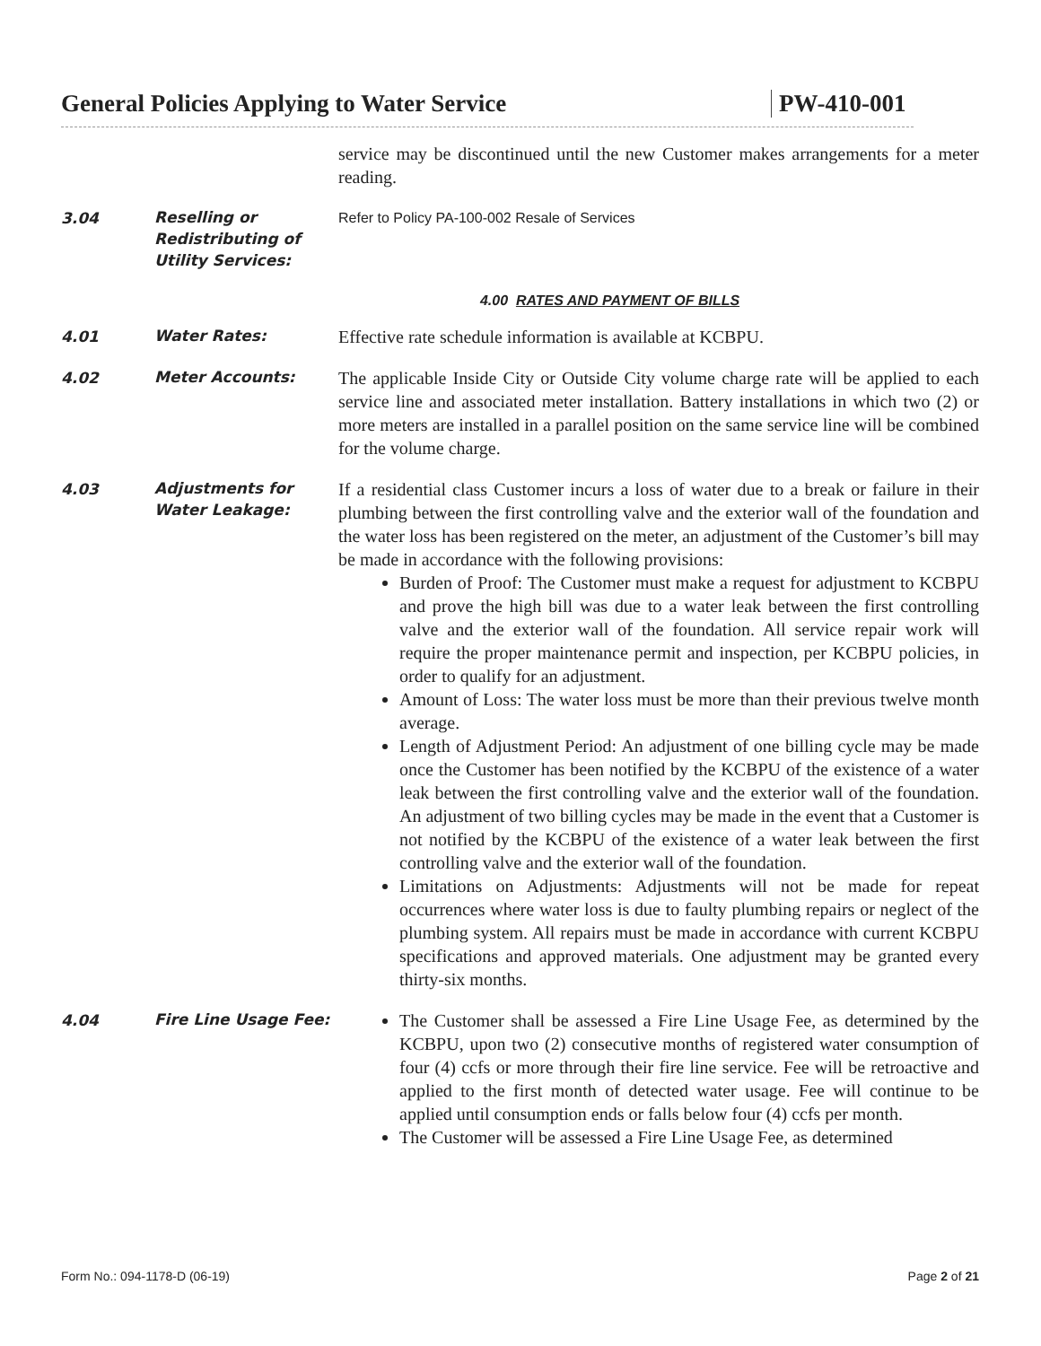General Policies Applying to Water Service PW-410-001
service may be discontinued until the new Customer makes arrangements for a meter reading.
3.04
Reselling or Redistributing of Utility Services:
Refer to Policy PA-100-002 Resale of Services
4.00 RATES AND PAYMENT OF BILLS
4.01
Water Rates:
Effective rate schedule information is available at KCBPU.
4.02
Meter Accounts:
The applicable Inside City or Outside City volume charge rate will be applied to each service line and associated meter installation. Battery installations in which two (2) or more meters are installed in a parallel position on the same service line will be combined for the volume charge.
4.03
Adjustments for Water Leakage:
If a residential class Customer incurs a loss of water due to a break or failure in their plumbing between the first controlling valve and the exterior wall of the foundation and the water loss has been registered on the meter, an adjustment of the Customer’s bill may be made in accordance with the following provisions:
Burden of Proof: The Customer must make a request for adjustment to KCBPU and prove the high bill was due to a water leak between the first controlling valve and the exterior wall of the foundation. All service repair work will require the proper maintenance permit and inspection, per KCBPU policies, in order to qualify for an adjustment.
Amount of Loss: The water loss must be more than their previous twelve month average.
Length of Adjustment Period: An adjustment of one billing cycle may be made once the Customer has been notified by the KCBPU of the existence of a water leak between the first controlling valve and the exterior wall of the foundation. An adjustment of two billing cycles may be made in the event that a Customer is not notified by the KCBPU of the existence of a water leak between the first controlling valve and the exterior wall of the foundation.
Limitations on Adjustments: Adjustments will not be made for repeat occurrences where water loss is due to faulty plumbing repairs or neglect of the plumbing system. All repairs must be made in accordance with current KCBPU specifications and approved materials. One adjustment may be granted every thirty-six months.
4.04
Fire Line Usage Fee:
The Customer shall be assessed a Fire Line Usage Fee, as determined by the KCBPU, upon two (2) consecutive months of registered water consumption of four (4) ccfs or more through their fire line service. Fee will be retroactive and applied to the first month of detected water usage. Fee will continue to be applied until consumption ends or falls below four (4) ccfs per month.
The Customer will be assessed a Fire Line Usage Fee, as determined
Form No.: 094-1178-D (06-19) Page 2 of 21